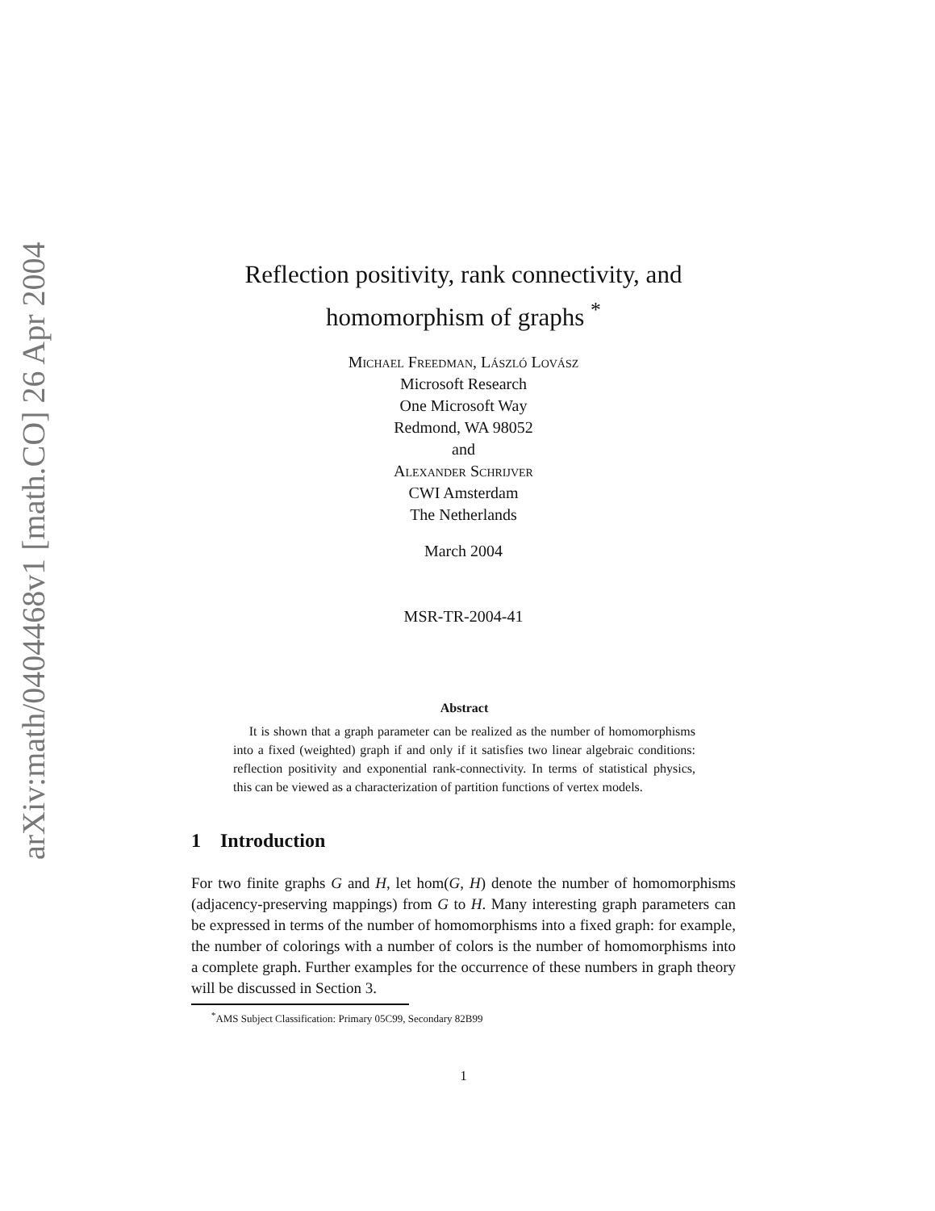arXiv:math/0404468v1 [math.CO] 26 Apr 2004
Reflection positivity, rank connectivity, and
homomorphism of graphs <sup>*</sup>
Michael Freedman, László Lovász
Microsoft Research
One Microsoft Way
Redmond, WA 98052
and
Alexander Schrijver
CWI Amsterdam
The Netherlands
March 2004
MSR-TR-2004-41
Abstract
It is shown that a graph parameter can be realized as the number of homomorphisms into a fixed (weighted) graph if and only if it satisfies two linear algebraic conditions: reflection positivity and exponential rank-connectivity. In terms of statistical physics, this can be viewed as a characterization of partition functions of vertex models.
1 Introduction
For two finite graphs G and H, let hom(G, H) denote the number of homomorphisms (adjacency-preserving mappings) from G to H. Many interesting graph parameters can be expressed in terms of the number of homomorphisms into a fixed graph: for example, the number of colorings with a number of colors is the number of homomorphisms into a complete graph. Further examples for the occurrence of these numbers in graph theory will be discussed in Section 3.
<sup>*</sup> AMS Subject Classification: Primary 05C99, Secondary 82B99
1